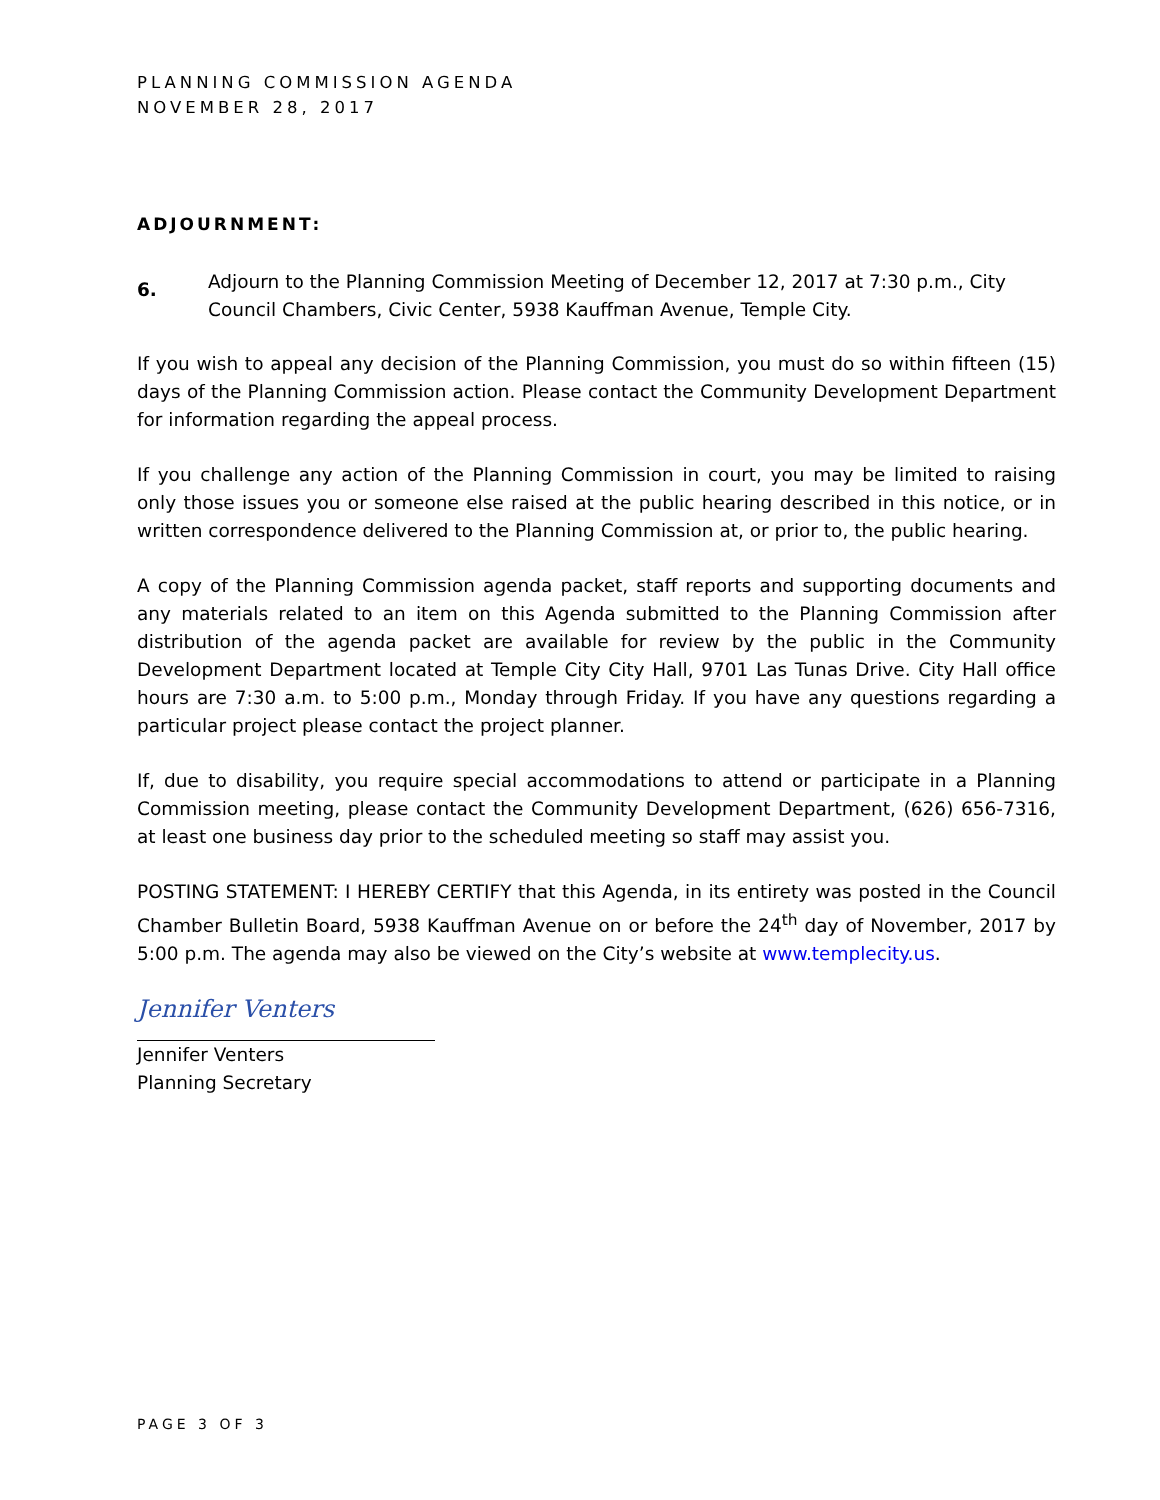PLANNING COMMISSION AGENDA
NOVEMBER 28, 2017
ADJOURNMENT:
6.
Adjourn to the Planning Commission Meeting of December 12, 2017 at 7:30 p.m., City Council Chambers, Civic Center, 5938 Kauffman Avenue, Temple City.
If you wish to appeal any decision of the Planning Commission, you must do so within fifteen (15) days of the Planning Commission action. Please contact the Community Development Department for information regarding the appeal process.
If you challenge any action of the Planning Commission in court, you may be limited to raising only those issues you or someone else raised at the public hearing described in this notice, or in written correspondence delivered to the Planning Commission at, or prior to, the public hearing.
A copy of the Planning Commission agenda packet, staff reports and supporting documents and any materials related to an item on this Agenda submitted to the Planning Commission after distribution of the agenda packet are available for review by the public in the Community Development Department located at Temple City City Hall, 9701 Las Tunas Drive. City Hall office hours are 7:30 a.m. to 5:00 p.m., Monday through Friday. If you have any questions regarding a particular project please contact the project planner.
If, due to disability, you require special accommodations to attend or participate in a Planning Commission meeting, please contact the Community Development Department, (626) 656-7316, at least one business day prior to the scheduled meeting so staff may assist you.
POSTING STATEMENT: I HEREBY CERTIFY that this Agenda, in its entirety was posted in the Council Chamber Bulletin Board, 5938 Kauffman Avenue on or before the 24<sup>th</sup> day of November, 2017 by 5:00 p.m. The agenda may also be viewed on the City’s website at www.templecity.us.
Jennifer Venters
Jennifer Venters
Planning Secretary
PAGE 3 OF 3